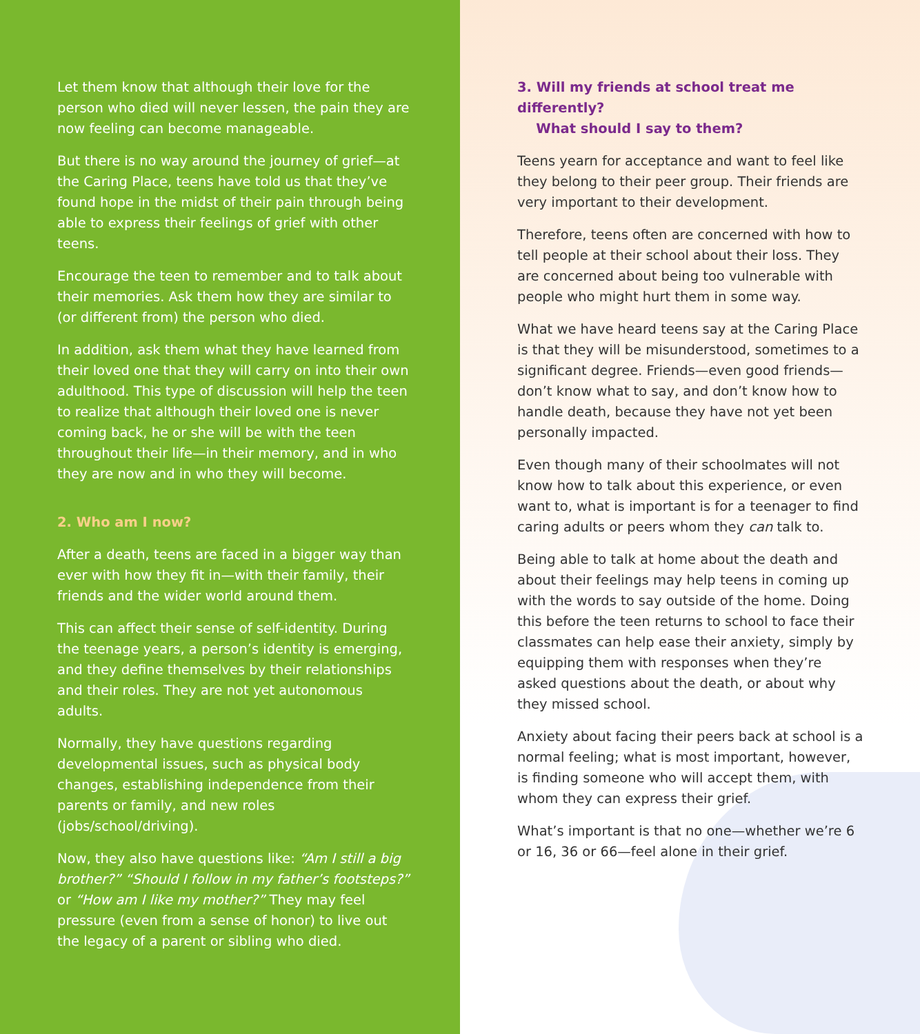Let them know that although their love for the person who died will never lessen, the pain they are now feeling can become manageable.
But there is no way around the journey of grief—at the Caring Place, teens have told us that they’ve found hope in the midst of their pain through being able to express their feelings of grief with other teens.
Encourage the teen to remember and to talk about their memories. Ask them how they are similar to (or different from) the person who died.
In addition, ask them what they have learned from their loved one that they will carry on into their own adulthood. This type of discussion will help the teen to realize that although their loved one is never coming back, he or she will be with the teen throughout their life—in their memory, and in who they are now and in who they will become.
2. Who am I now?
After a death, teens are faced in a bigger way than ever with how they fit in—with their family, their friends and the wider world around them.
This can affect their sense of self-identity. During the teenage years, a person’s identity is emerging, and they define themselves by their relationships and their roles. They are not yet autonomous adults.
Normally, they have questions regarding developmental issues, such as physical body changes, establishing independence from their parents or family, and new roles (jobs/school/driving).
Now, they also have questions like: “Am I still a big brother?” “Should I follow in my father’s footsteps?” or “How am I like my mother?” They may feel pressure (even from a sense of honor) to live out the legacy of a parent or sibling who died.
3. Will my friends at school treat me differently?
What should I say to them?
Teens yearn for acceptance and want to feel like they belong to their peer group. Their friends are very important to their development.
Therefore, teens often are concerned with how to tell people at their school about their loss. They are concerned about being too vulnerable with people who might hurt them in some way.
What we have heard teens say at the Caring Place is that they will be misunderstood, sometimes to a significant degree. Friends—even good friends—don’t know what to say, and don’t know how to handle death, because they have not yet been personally impacted.
Even though many of their schoolmates will not know how to talk about this experience, or even want to, what is important is for a teenager to find caring adults or peers whom they can talk to.
Being able to talk at home about the death and about their feelings may help teens in coming up with the words to say outside of the home. Doing this before the teen returns to school to face their classmates can help ease their anxiety, simply by equipping them with responses when they’re asked questions about the death, or about why they missed school.
Anxiety about facing their peers back at school is a normal feeling; what is most important, however, is finding someone who will accept them, with whom they can express their grief.
What’s important is that no one—whether we’re 6 or 16, 36 or 66—feel alone in their grief.